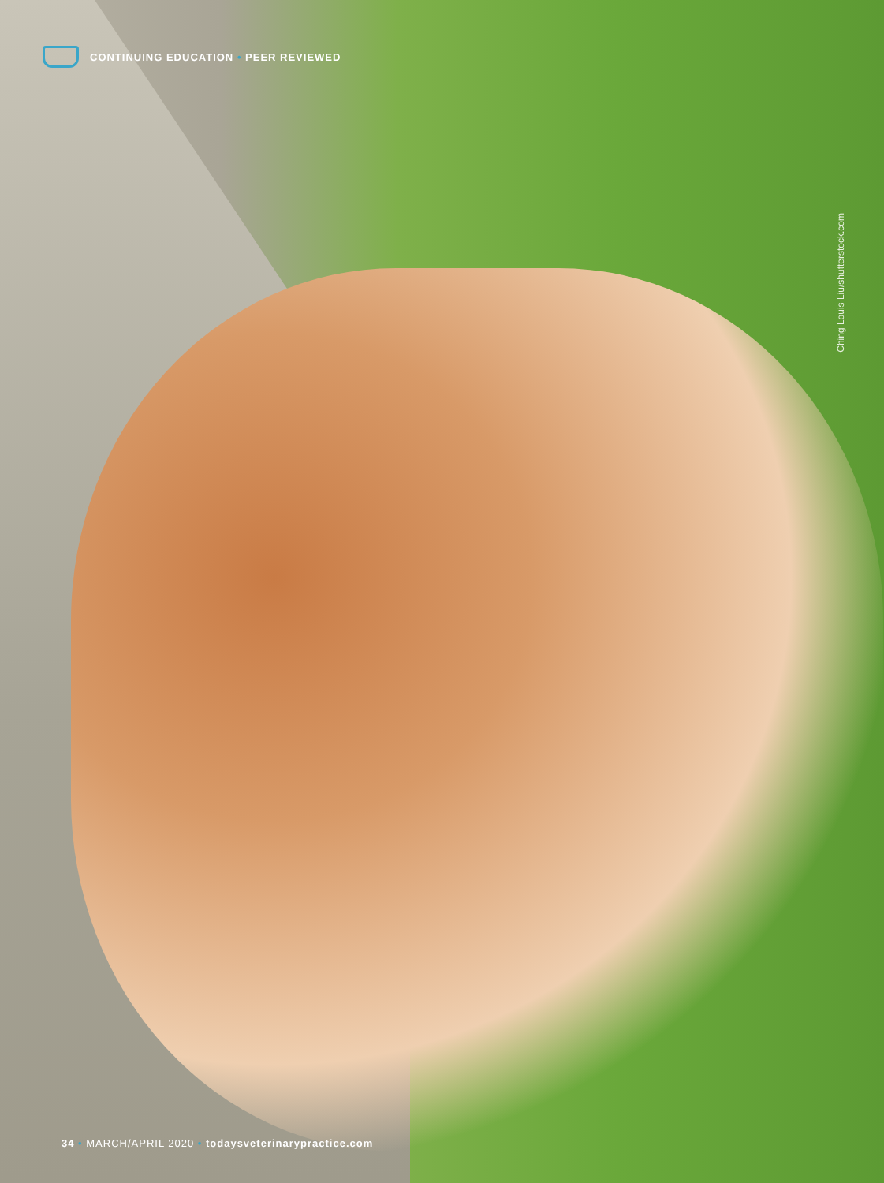CONTINUING EDUCATION • PEER REVIEWED
Ching Louis Liu/shutterstock.com
34 • MARCH/APRIL 2020 • todaysveterinarypractice.com